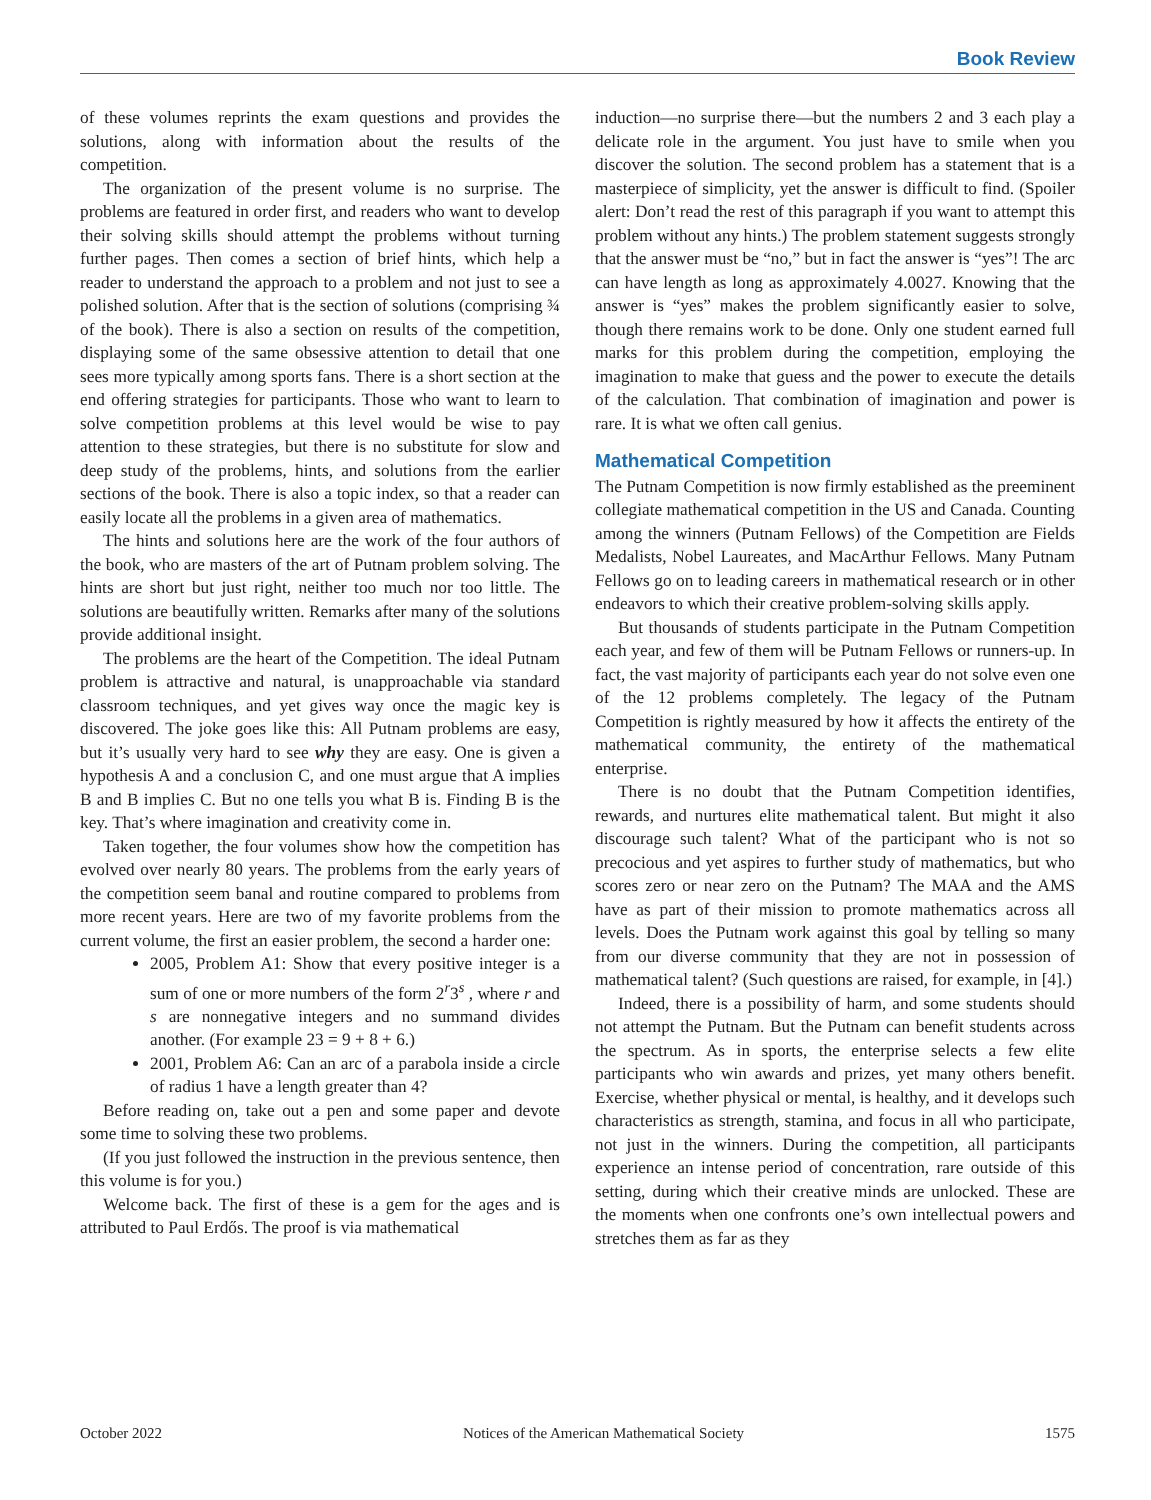Book Review
of these volumes reprints the exam questions and provides the solutions, along with information about the results of the competition.
The organization of the present volume is no surprise. The problems are featured in order first, and readers who want to develop their solving skills should attempt the problems without turning further pages. Then comes a section of brief hints, which help a reader to understand the approach to a problem and not just to see a polished solution. After that is the section of solutions (comprising ¾ of the book). There is also a section on results of the competition, displaying some of the same obsessive attention to detail that one sees more typically among sports fans. There is a short section at the end offering strategies for participants. Those who want to learn to solve competition problems at this level would be wise to pay attention to these strategies, but there is no substitute for slow and deep study of the problems, hints, and solutions from the earlier sections of the book. There is also a topic index, so that a reader can easily locate all the problems in a given area of mathematics.
The hints and solutions here are the work of the four authors of the book, who are masters of the art of Putnam problem solving. The hints are short but just right, neither too much nor too little. The solutions are beautifully written. Remarks after many of the solutions provide additional insight.
The problems are the heart of the Competition. The ideal Putnam problem is attractive and natural, is unapproachable via standard classroom techniques, and yet gives way once the magic key is discovered. The joke goes like this: All Putnam problems are easy, but it’s usually very hard to see why they are easy. One is given a hypothesis A and a conclusion C, and one must argue that A implies B and B implies C. But no one tells you what B is. Finding B is the key. That’s where imagination and creativity come in.
Taken together, the four volumes show how the competition has evolved over nearly 80 years. The problems from the early years of the competition seem banal and routine compared to problems from more recent years. Here are two of my favorite problems from the current volume, the first an easier problem, the second a harder one:
2005, Problem A1: Show that every positive integer is a sum of one or more numbers of the form 2<sup>r</sup>3<sup>s</sup> , where r and s are nonnegative integers and no summand divides another. (For example 23 = 9 + 8 + 6.)
2001, Problem A6: Can an arc of a parabola inside a circle of radius 1 have a length greater than 4?
Before reading on, take out a pen and some paper and devote some time to solving these two problems.
(If you just followed the instruction in the previous sentence, then this volume is for you.)
Welcome back. The first of these is a gem for the ages and is attributed to Paul Erdős. The proof is via mathematical
induction—no surprise there—but the numbers 2 and 3 each play a delicate role in the argument. You just have to smile when you discover the solution. The second problem has a statement that is a masterpiece of simplicity, yet the answer is difficult to find. (Spoiler alert: Don’t read the rest of this paragraph if you want to attempt this problem without any hints.) The problem statement suggests strongly that the answer must be “no,” but in fact the answer is “yes”! The arc can have length as long as approximately 4.0027. Knowing that the answer is “yes” makes the problem significantly easier to solve, though there remains work to be done. Only one student earned full marks for this problem during the competition, employing the imagination to make that guess and the power to execute the details of the calculation. That combination of imagination and power is rare. It is what we often call genius.
Mathematical Competition
The Putnam Competition is now firmly established as the preeminent collegiate mathematical competition in the US and Canada. Counting among the winners (Putnam Fellows) of the Competition are Fields Medalists, Nobel Laureates, and MacArthur Fellows. Many Putnam Fellows go on to leading careers in mathematical research or in other endeavors to which their creative problem-solving skills apply.
But thousands of students participate in the Putnam Competition each year, and few of them will be Putnam Fellows or runners-up. In fact, the vast majority of participants each year do not solve even one of the 12 problems completely. The legacy of the Putnam Competition is rightly measured by how it affects the entirety of the mathematical community, the entirety of the mathematical enterprise.
There is no doubt that the Putnam Competition identifies, rewards, and nurtures elite mathematical talent. But might it also discourage such talent? What of the participant who is not so precocious and yet aspires to further study of mathematics, but who scores zero or near zero on the Putnam? The MAA and the AMS have as part of their mission to promote mathematics across all levels. Does the Putnam work against this goal by telling so many from our diverse community that they are not in possession of mathematical talent? (Such questions are raised, for example, in [4].)
Indeed, there is a possibility of harm, and some students should not attempt the Putnam. But the Putnam can benefit students across the spectrum. As in sports, the enterprise selects a few elite participants who win awards and prizes, yet many others benefit. Exercise, whether physical or mental, is healthy, and it develops such characteristics as strength, stamina, and focus in all who participate, not just in the winners. During the competition, all participants experience an intense period of concentration, rare outside of this setting, during which their creative minds are unlocked. These are the moments when one confronts one’s own intellectual powers and stretches them as far as they
October 2022 Notices of the American Mathematical Society 1575